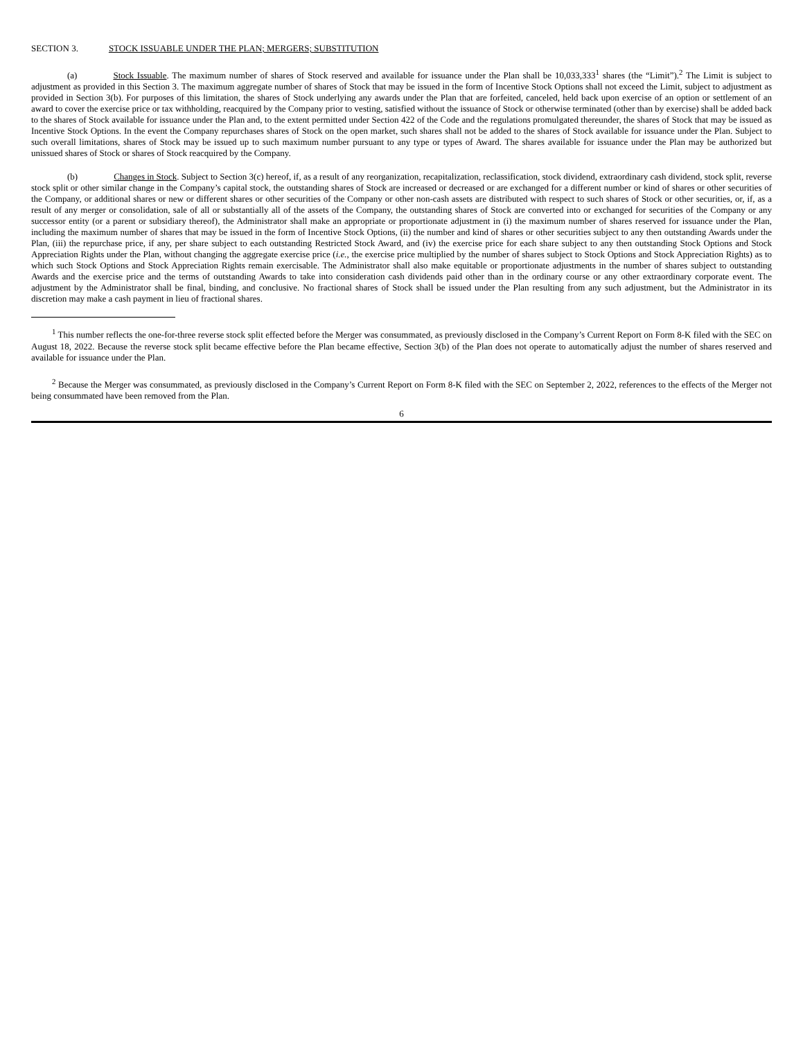SECTION 3. STOCK ISSUABLE UNDER THE PLAN; MERGERS; SUBSTITUTION
(a) Stock Issuable. The maximum number of shares of Stock reserved and available for issuance under the Plan shall be 10,033,333<sup>1</sup> shares (the “Limit”).<sup>2</sup> The Limit is subject to adjustment as provided in this Section 3. The maximum aggregate number of shares of Stock that may be issued in the form of Incentive Stock Options shall not exceed the Limit, subject to adjustment as provided in Section 3(b). For purposes of this limitation, the shares of Stock underlying any awards under the Plan that are forfeited, canceled, held back upon exercise of an option or settlement of an award to cover the exercise price or tax withholding, reacquired by the Company prior to vesting, satisfied without the issuance of Stock or otherwise terminated (other than by exercise) shall be added back to the shares of Stock available for issuance under the Plan and, to the extent permitted under Section 422 of the Code and the regulations promulgated thereunder, the shares of Stock that may be issued as Incentive Stock Options. In the event the Company repurchases shares of Stock on the open market, such shares shall not be added to the shares of Stock available for issuance under the Plan. Subject to such overall limitations, shares of Stock may be issued up to such maximum number pursuant to any type or types of Award. The shares available for issuance under the Plan may be authorized but unissued shares of Stock or shares of Stock reacquired by the Company.
(b) Changes in Stock. Subject to Section 3(c) hereof, if, as a result of any reorganization, recapitalization, reclassification, stock dividend, extraordinary cash dividend, stock split, reverse stock split or other similar change in the Company’s capital stock, the outstanding shares of Stock are increased or decreased or are exchanged for a different number or kind of shares or other securities of the Company, or additional shares or new or different shares or other securities of the Company or other non-cash assets are distributed with respect to such shares of Stock or other securities, or, if, as a result of any merger or consolidation, sale of all or substantially all of the assets of the Company, the outstanding shares of Stock are converted into or exchanged for securities of the Company or any successor entity (or a parent or subsidiary thereof), the Administrator shall make an appropriate or proportionate adjustment in (i) the maximum number of shares reserved for issuance under the Plan, including the maximum number of shares that may be issued in the form of Incentive Stock Options, (ii) the number and kind of shares or other securities subject to any then outstanding Awards under the Plan, (iii) the repurchase price, if any, per share subject to each outstanding Restricted Stock Award, and (iv) the exercise price for each share subject to any then outstanding Stock Options and Stock Appreciation Rights under the Plan, without changing the aggregate exercise price (i.e., the exercise price multiplied by the number of shares subject to Stock Options and Stock Appreciation Rights) as to which such Stock Options and Stock Appreciation Rights remain exercisable. The Administrator shall also make equitable or proportionate adjustments in the number of shares subject to outstanding Awards and the exercise price and the terms of outstanding Awards to take into consideration cash dividends paid other than in the ordinary course or any other extraordinary corporate event. The adjustment by the Administrator shall be final, binding, and conclusive. No fractional shares of Stock shall be issued under the Plan resulting from any such adjustment, but the Administrator in its discretion may make a cash payment in lieu of fractional shares.
<sup>1</sup> This number reflects the one-for-three reverse stock split effected before the Merger was consummated, as previously disclosed in the Company’s Current Report on Form 8-K filed with the SEC on August 18, 2022. Because the reverse stock split became effective before the Plan became effective, Section 3(b) of the Plan does not operate to automatically adjust the number of shares reserved and available for issuance under the Plan.
<sup>2</sup> Because the Merger was consummated, as previously disclosed in the Company’s Current Report on Form 8-K filed with the SEC on September 2, 2022, references to the effects of the Merger not being consummated have been removed from the Plan.
6